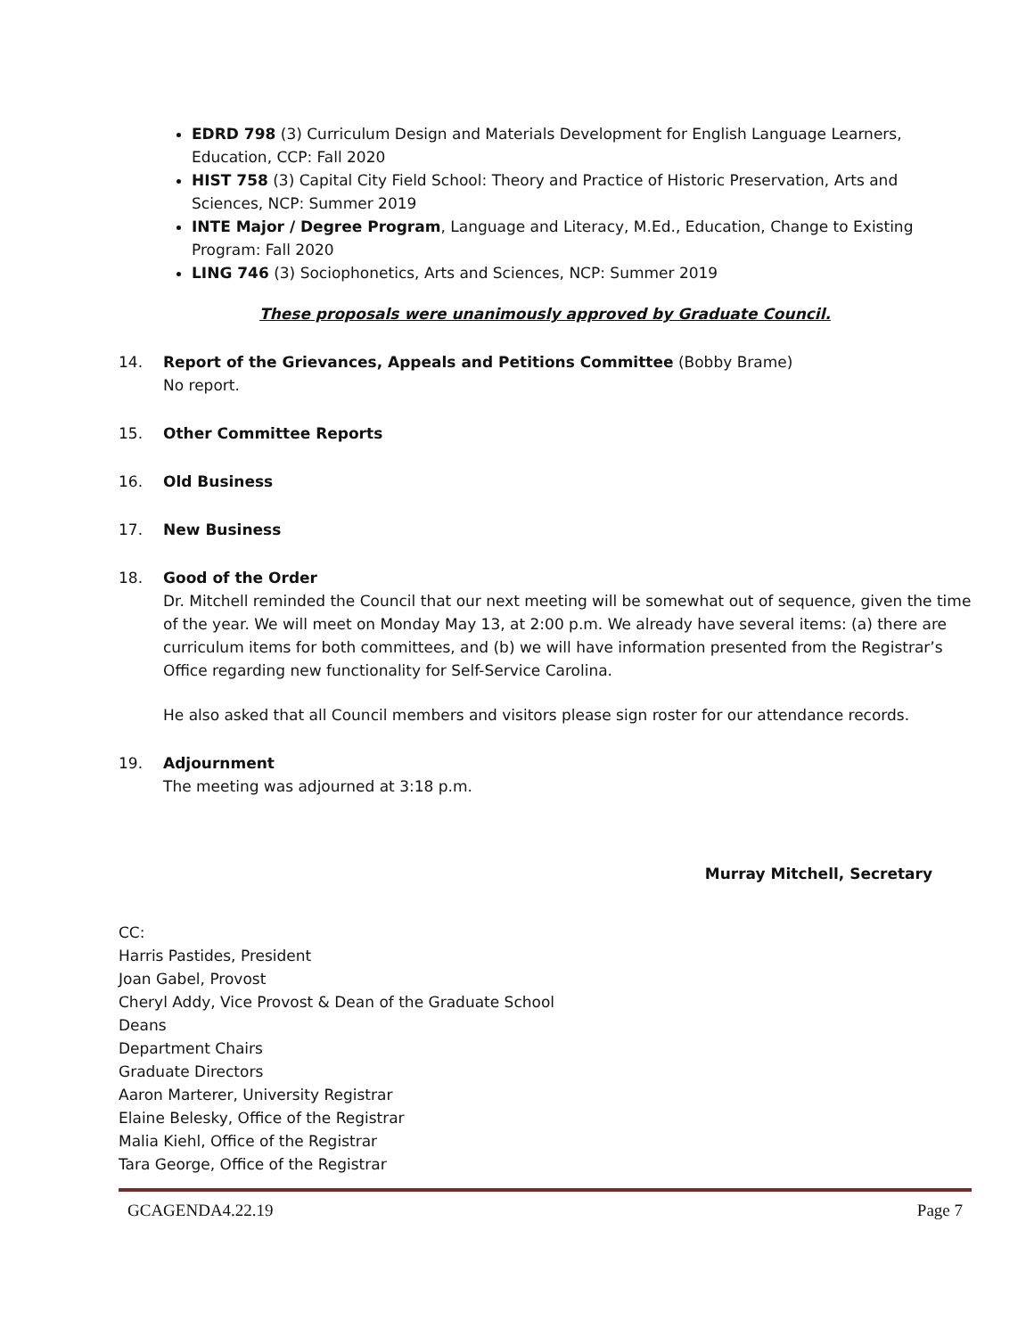EDRD 798 (3) Curriculum Design and Materials Development for English Language Learners, Education, CCP: Fall 2020
HIST 758 (3) Capital City Field School: Theory and Practice of Historic Preservation, Arts and Sciences, NCP: Summer 2019
INTE Major / Degree Program, Language and Literacy, M.Ed., Education, Change to Existing Program: Fall 2020
LING 746 (3) Sociophonetics, Arts and Sciences, NCP: Summer 2019
These proposals were unanimously approved by Graduate Council.
14. Report of the Grievances, Appeals and Petitions Committee (Bobby Brame)
No report.
15. Other Committee Reports
16. Old Business
17. New Business
18. Good of the Order
Dr. Mitchell reminded the Council that our next meeting will be somewhat out of sequence, given the time of the year. We will meet on Monday May 13, at 2:00 p.m. We already have several items: (a) there are curriculum items for both committees, and (b) we will have information presented from the Registrar’s Office regarding new functionality for Self-Service Carolina.
He also asked that all Council members and visitors please sign roster for our attendance records.
19. Adjournment
The meeting was adjourned at 3:18 p.m.
Murray Mitchell, Secretary
CC:
Harris Pastides, President
Joan Gabel, Provost
Cheryl Addy, Vice Provost & Dean of the Graduate School
Deans
Department Chairs
Graduate Directors
Aaron Marterer, University Registrar
Elaine Belesky, Office of the Registrar
Malia Kiehl, Office of the Registrar
Tara George, Office of the Registrar
GCAGENDA4.22.19 Page 7